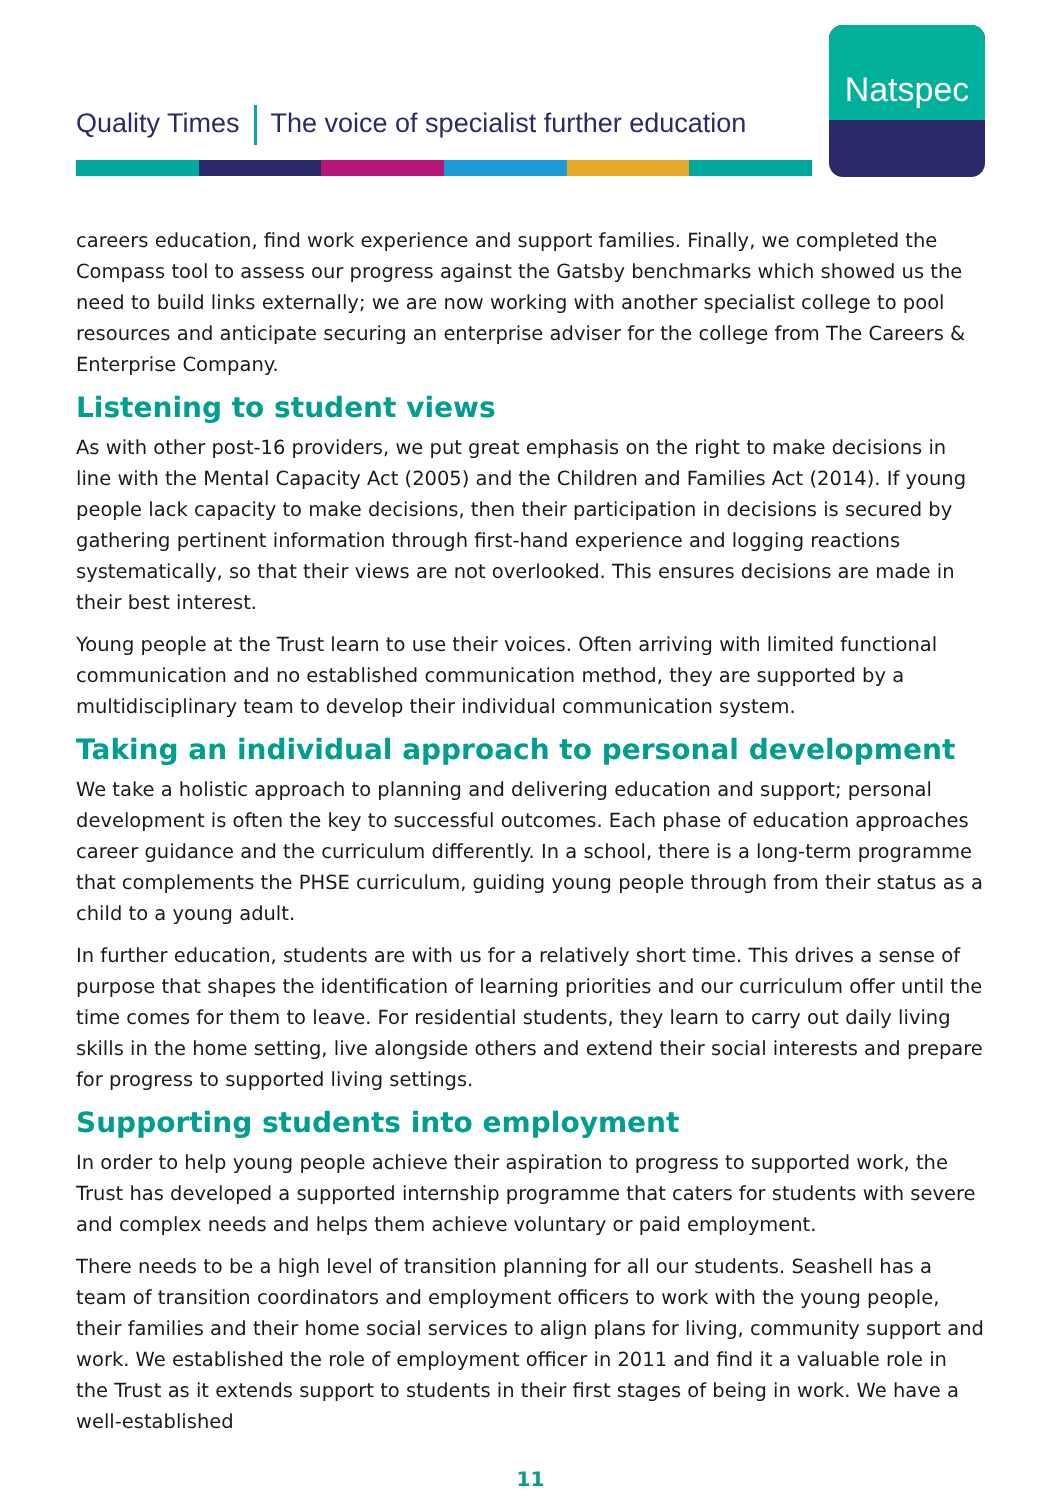Quality Times The voice of specialist further education
Natspec
careers education, find work experience and support families. Finally, we completed the Compass tool to assess our progress against the Gatsby benchmarks which showed us the need to build links externally; we are now working with another specialist college to pool resources and anticipate securing an enterprise adviser for the college from The Careers & Enterprise Company.
Listening to student views
As with other post-16 providers, we put great emphasis on the right to make decisions in line with the Mental Capacity Act (2005) and the Children and Families Act (2014). If young people lack capacity to make decisions, then their participation in decisions is secured by gathering pertinent information through first-hand experience and logging reactions systematically, so that their views are not overlooked. This ensures decisions are made in their best interest.
Young people at the Trust learn to use their voices. Often arriving with limited functional communication and no established communication method, they are supported by a multidisciplinary team to develop their individual communication system.
Taking an individual approach to personal development
We take a holistic approach to planning and delivering education and support; personal development is often the key to successful outcomes. Each phase of education approaches career guidance and the curriculum differently. In a school, there is a long-term programme that complements the PHSE curriculum, guiding young people through from their status as a child to a young adult.
In further education, students are with us for a relatively short time. This drives a sense of purpose that shapes the identification of learning priorities and our curriculum offer until the time comes for them to leave. For residential students, they learn to carry out daily living skills in the home setting, live alongside others and extend their social interests and prepare for progress to supported living settings.
Supporting students into employment
In order to help young people achieve their aspiration to progress to supported work, the Trust has developed a supported internship programme that caters for students with severe and complex needs and helps them achieve voluntary or paid employment.
There needs to be a high level of transition planning for all our students. Seashell has a team of transition coordinators and employment officers to work with the young people, their families and their home social services to align plans for living, community support and work. We established the role of employment officer in 2011 and find it a valuable role in the Trust as it extends support to students in their first stages of being in work. We have a well-established
11